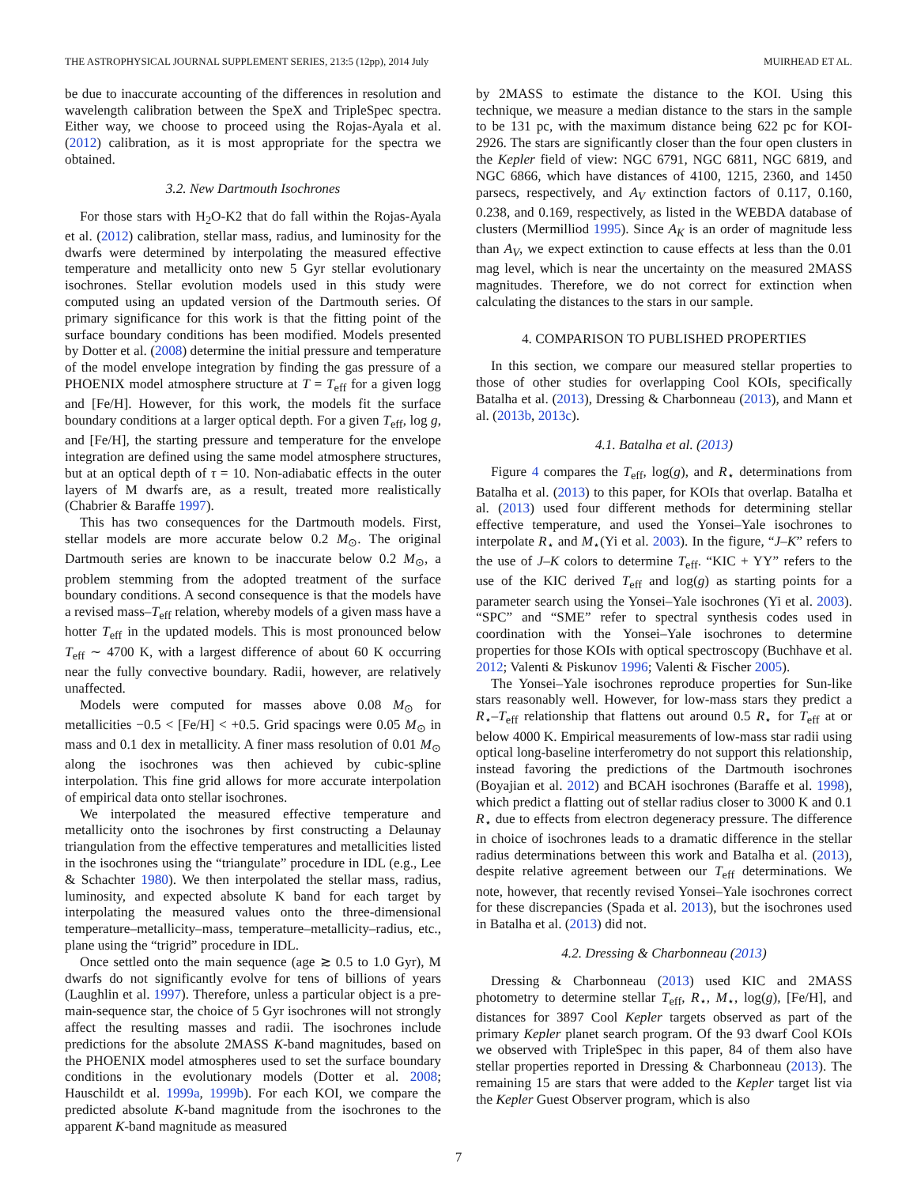THE ASTROPHYSICAL JOURNAL SUPPLEMENT SERIES, 213:5 (12pp), 2014 July MUIRHEAD ET AL.
be due to inaccurate accounting of the differences in resolution and wavelength calibration between the SpeX and TripleSpec spectra. Either way, we choose to proceed using the Rojas-Ayala et al. (2012) calibration, as it is most appropriate for the spectra we obtained.
3.2. New Dartmouth Isochrones
For those stars with H<sub>2</sub>O-K2 that do fall within the Rojas-Ayala et al. (2012) calibration, stellar mass, radius, and luminosity for the dwarfs were determined by interpolating the measured effective temperature and metallicity onto new 5 Gyr stellar evolutionary isochrones. Stellar evolution models used in this study were computed using an updated version of the Dartmouth series. Of primary significance for this work is that the fitting point of the surface boundary conditions has been modified. Models presented by Dotter et al. (2008) determine the initial pressure and temperature of the model envelope integration by finding the gas pressure of a PHOENIX model atmosphere structure at T = T<sub>eff</sub> for a given logg and [Fe/H]. However, for this work, the models fit the surface boundary conditions at a larger optical depth. For a given T<sub>eff</sub>, log g, and [Fe/H], the starting pressure and temperature for the envelope integration are defined using the same model atmosphere structures, but at an optical depth of τ = 10. Non-adiabatic effects in the outer layers of M dwarfs are, as a result, treated more realistically (Chabrier & Baraffe 1997).
This has two consequences for the Dartmouth models. First, stellar models are more accurate below 0.2 M<sub>⊙</sub>. The original Dartmouth series are known to be inaccurate below 0.2 M<sub>⊙</sub>, a problem stemming from the adopted treatment of the surface boundary conditions. A second consequence is that the models have a revised mass–T<sub>eff</sub> relation, whereby models of a given mass have a hotter T<sub>eff</sub> in the updated models. This is most pronounced below T<sub>eff</sub> ∼ 4700 K, with a largest difference of about 60 K occurring near the fully convective boundary. Radii, however, are relatively unaffected.
Models were computed for masses above 0.08 M<sub>⊙</sub> for metallicities −0.5 < [Fe/H] < +0.5. Grid spacings were 0.05 M<sub>⊙</sub> in mass and 0.1 dex in metallicity. A finer mass resolution of 0.01 M<sub>⊙</sub> along the isochrones was then achieved by cubic-spline interpolation. This fine grid allows for more accurate interpolation of empirical data onto stellar isochrones.
We interpolated the measured effective temperature and metallicity onto the isochrones by first constructing a Delaunay triangulation from the effective temperatures and metallicities listed in the isochrones using the “triangulate” procedure in IDL (e.g., Lee & Schachter 1980). We then interpolated the stellar mass, radius, luminosity, and expected absolute K band for each target by interpolating the measured values onto the three-dimensional temperature–metallicity–mass, temperature–metallicity–radius, etc., plane using the “trigrid” procedure in IDL.
Once settled onto the main sequence (age ≳ 0.5 to 1.0 Gyr), M dwarfs do not significantly evolve for tens of billions of years (Laughlin et al. 1997). Therefore, unless a particular object is a pre-main-sequence star, the choice of 5 Gyr isochrones will not strongly affect the resulting masses and radii. The isochrones include predictions for the absolute 2MASS K-band magnitudes, based on the PHOENIX model atmospheres used to set the surface boundary conditions in the evolutionary models (Dotter et al. 2008; Hauschildt et al. 1999a, 1999b). For each KOI, we compare the predicted absolute K-band magnitude from the isochrones to the apparent K-band magnitude as measured
by 2MASS to estimate the distance to the KOI. Using this technique, we measure a median distance to the stars in the sample to be 131 pc, with the maximum distance being 622 pc for KOI-2926. The stars are significantly closer than the four open clusters in the Kepler field of view: NGC 6791, NGC 6811, NGC 6819, and NGC 6866, which have distances of 4100, 1215, 2360, and 1450 parsecs, respectively, and A<sub>V</sub> extinction factors of 0.117, 0.160, 0.238, and 0.169, respectively, as listed in the WEBDA database of clusters (Mermilliod 1995). Since A<sub>K</sub> is an order of magnitude less than A<sub>V</sub>, we expect extinction to cause effects at less than the 0.01 mag level, which is near the uncertainty on the measured 2MASS magnitudes. Therefore, we do not correct for extinction when calculating the distances to the stars in our sample.
4. COMPARISON TO PUBLISHED PROPERTIES
In this section, we compare our measured stellar properties to those of other studies for overlapping Cool KOIs, specifically Batalha et al. (2013), Dressing & Charbonneau (2013), and Mann et al. (2013b, 2013c).
4.1. Batalha et al. (2013)
Figure 4 compares the T<sub>eff</sub>, log(g), and R<sub>⋆</sub> determinations from Batalha et al. (2013) to this paper, for KOIs that overlap. Batalha et al. (2013) used four different methods for determining stellar effective temperature, and used the Yonsei–Yale isochrones to interpolate R<sub>⋆</sub> and M<sub>⋆</sub>(Yi et al. 2003). In the figure, “J–K” refers to the use of J–K colors to determine T<sub>eff</sub>. “KIC + YY” refers to the use of the KIC derived T<sub>eff</sub> and log(g) as starting points for a parameter search using the Yonsei–Yale isochrones (Yi et al. 2003). “SPC” and “SME” refer to spectral synthesis codes used in coordination with the Yonsei–Yale isochrones to determine properties for those KOIs with optical spectroscopy (Buchhave et al. 2012; Valenti & Piskunov 1996; Valenti & Fischer 2005).
The Yonsei–Yale isochrones reproduce properties for Sun-like stars reasonably well. However, for low-mass stars they predict a R<sub>⋆</sub>–T<sub>eff</sub> relationship that flattens out around 0.5 R<sub>⋆</sub> for T<sub>eff</sub> at or below 4000 K. Empirical measurements of low-mass star radii using optical long-baseline interferometry do not support this relationship, instead favoring the predictions of the Dartmouth isochrones (Boyajian et al. 2012) and BCAH isochrones (Baraffe et al. 1998), which predict a flatting out of stellar radius closer to 3000 K and 0.1 R<sub>⋆</sub> due to effects from electron degeneracy pressure. The difference in choice of isochrones leads to a dramatic difference in the stellar radius determinations between this work and Batalha et al. (2013), despite relative agreement between our T<sub>eff</sub> determinations. We note, however, that recently revised Yonsei–Yale isochrones correct for these discrepancies (Spada et al. 2013), but the isochrones used in Batalha et al. (2013) did not.
4.2. Dressing & Charbonneau (2013)
Dressing & Charbonneau (2013) used KIC and 2MASS photometry to determine stellar T<sub>eff</sub>, R<sub>⋆</sub>, M<sub>⋆</sub>, log(g), [Fe/H], and distances for 3897 Cool Kepler targets observed as part of the primary Kepler planet search program. Of the 93 dwarf Cool KOIs we observed with TripleSpec in this paper, 84 of them also have stellar properties reported in Dressing & Charbonneau (2013). The remaining 15 are stars that were added to the Kepler target list via the Kepler Guest Observer program, which is also
7